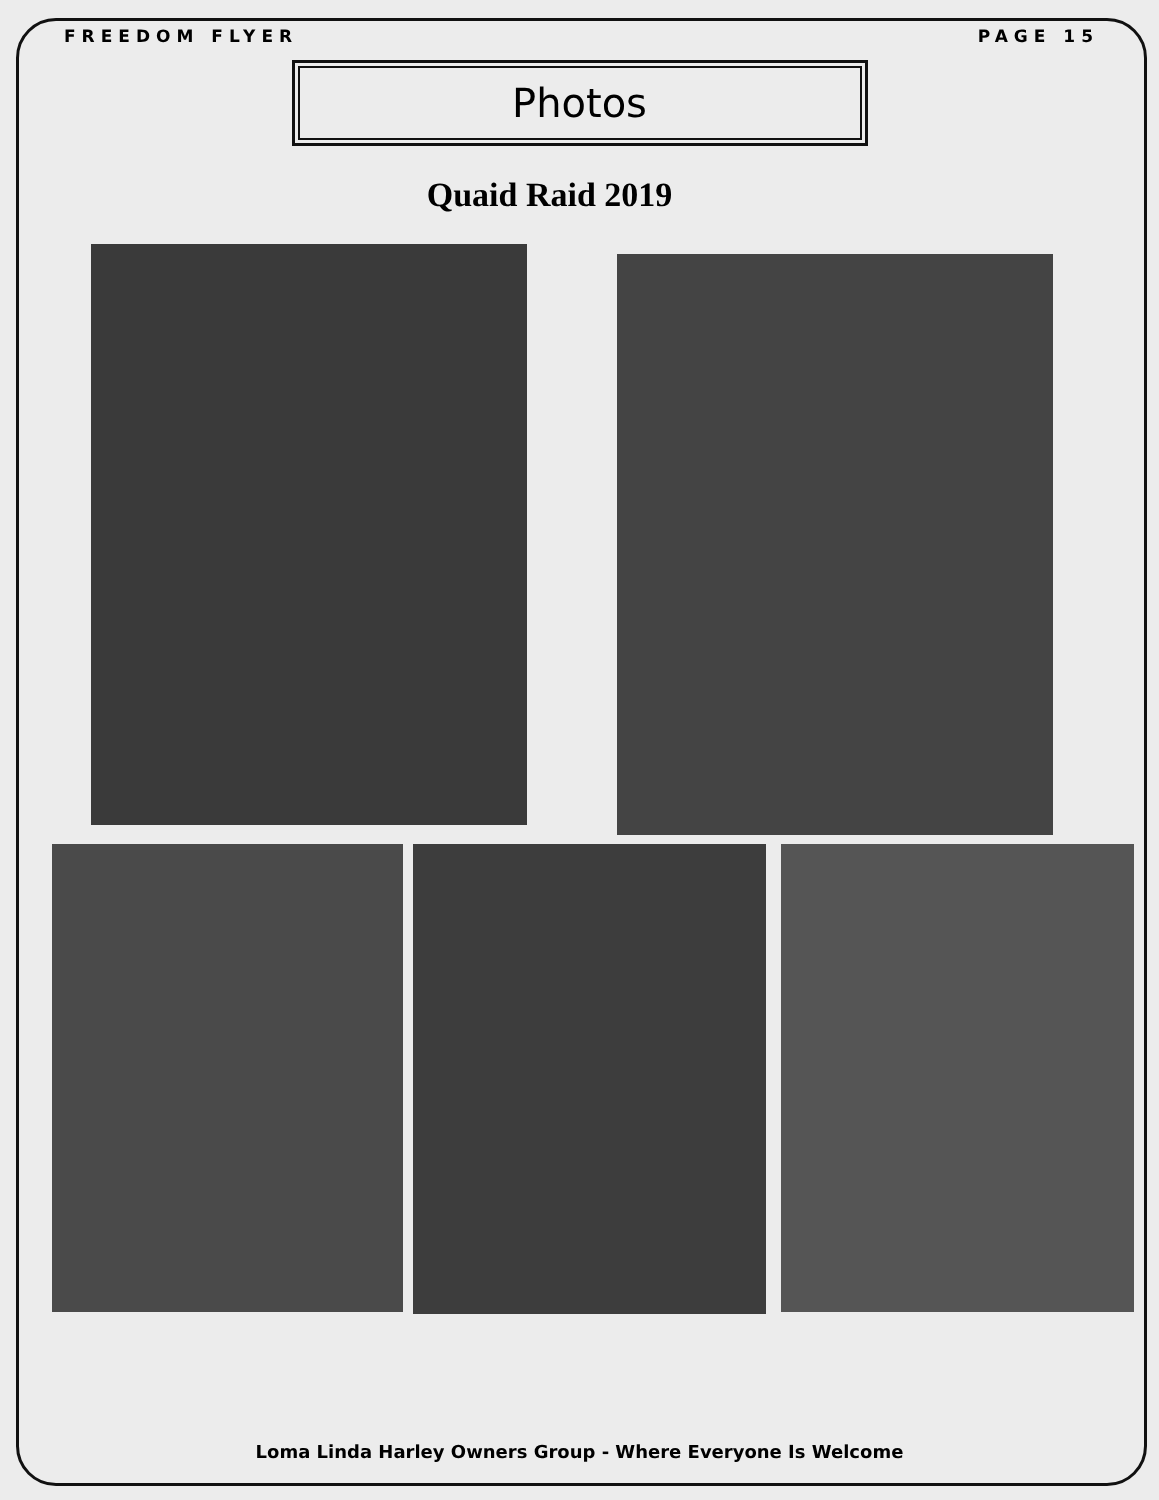FREEDOM FLYER PAGE 15
Photos
Quaid Raid 2019
Loma Linda Harley Owners Group - Where Everyone Is Welcome